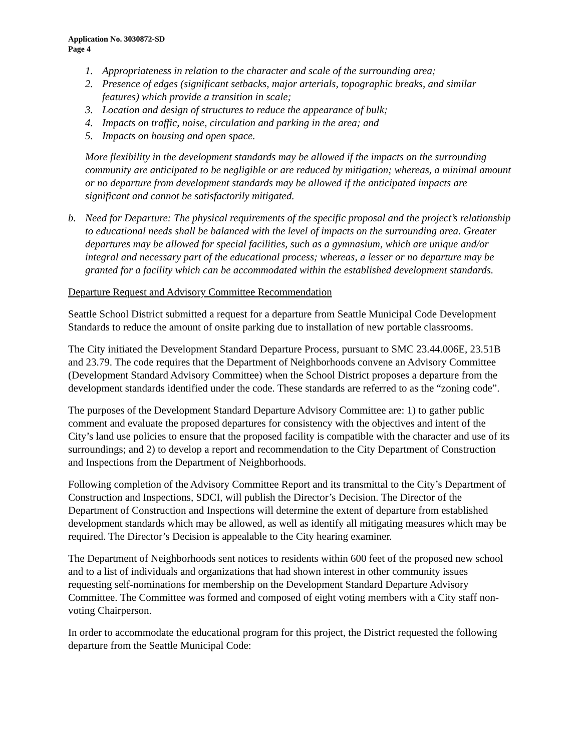Application No. 3030872-SD
Page 4
1. Appropriateness in relation to the character and scale of the surrounding area;
2. Presence of edges (significant setbacks, major arterials, topographic breaks, and similar features) which provide a transition in scale;
3. Location and design of structures to reduce the appearance of bulk;
4. Impacts on traffic, noise, circulation and parking in the area; and
5. Impacts on housing and open space.
More flexibility in the development standards may be allowed if the impacts on the surrounding community are anticipated to be negligible or are reduced by mitigation; whereas, a minimal amount or no departure from development standards may be allowed if the anticipated impacts are significant and cannot be satisfactorily mitigated.
b. Need for Departure: The physical requirements of the specific proposal and the project’s relationship to educational needs shall be balanced with the level of impacts on the surrounding area. Greater departures may be allowed for special facilities, such as a gymnasium, which are unique and/or integral and necessary part of the educational process; whereas, a lesser or no departure may be granted for a facility which can be accommodated within the established development standards.
Departure Request and Advisory Committee Recommendation
Seattle School District submitted a request for a departure from Seattle Municipal Code Development Standards to reduce the amount of onsite parking due to installation of new portable classrooms.
The City initiated the Development Standard Departure Process, pursuant to SMC 23.44.006E, 23.51B and 23.79. The code requires that the Department of Neighborhoods convene an Advisory Committee (Development Standard Advisory Committee) when the School District proposes a departure from the development standards identified under the code. These standards are referred to as the “zoning code”.
The purposes of the Development Standard Departure Advisory Committee are: 1) to gather public comment and evaluate the proposed departures for consistency with the objectives and intent of the City’s land use policies to ensure that the proposed facility is compatible with the character and use of its surroundings; and 2) to develop a report and recommendation to the City Department of Construction and Inspections from the Department of Neighborhoods.
Following completion of the Advisory Committee Report and its transmittal to the City’s Department of Construction and Inspections, SDCI, will publish the Director’s Decision. The Director of the Department of Construction and Inspections will determine the extent of departure from established development standards which may be allowed, as well as identify all mitigating measures which may be required. The Director’s Decision is appealable to the City hearing examiner.
The Department of Neighborhoods sent notices to residents within 600 feet of the proposed new school and to a list of individuals and organizations that had shown interest in other community issues requesting self-nominations for membership on the Development Standard Departure Advisory Committee. The Committee was formed and composed of eight voting members with a City staff non-voting Chairperson.
In order to accommodate the educational program for this project, the District requested the following departure from the Seattle Municipal Code: